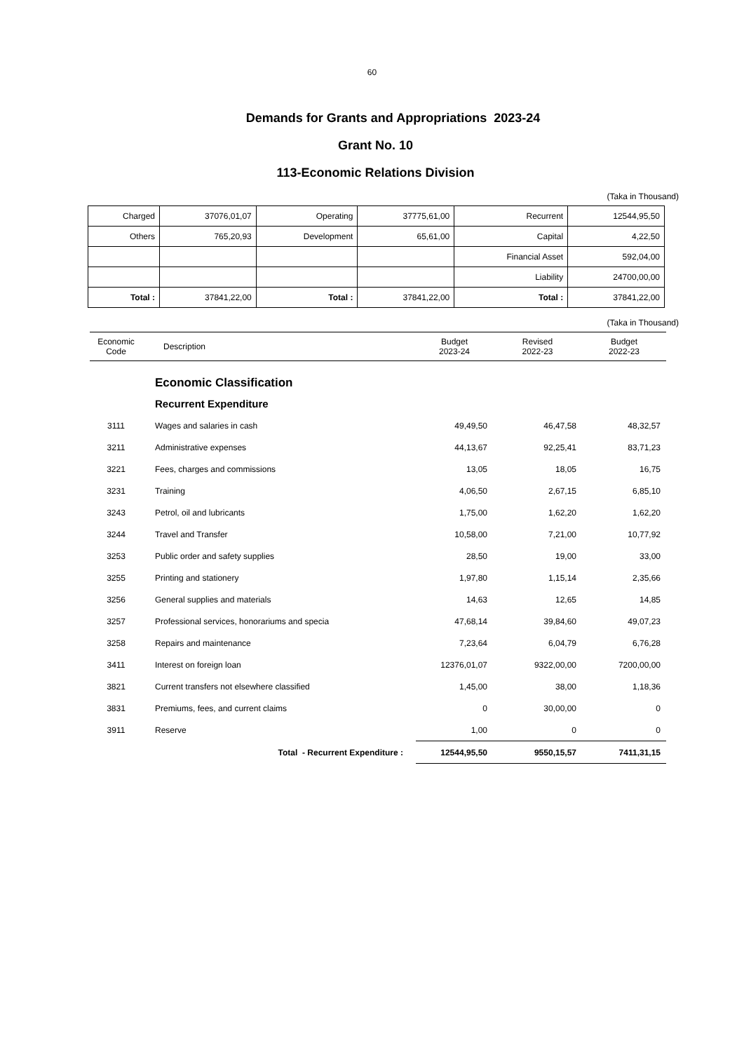60
Demands for Grants and Appropriations 2023-24
Grant No. 10
113-Economic Relations Division
(Taka in Thousand)
| Charged | 37076,01,07 | Operating | 37775,61,00 | Recurrent | 12544,95,50 |
| Others | 765,20,93 | Development | 65,61,00 | Capital | 4,22,50 |
| | | | | Financial Asset | 592,04,00 |
| | | | | Liability | 24700,00,00 |
| Total : | 37841,22,00 | Total : | 37841,22,00 | Total : | 37841,22,00 |
(Taka in Thousand)
| Economic Code | Description | Budget 2023-24 | Revised 2022-23 | Budget 2022-23 |
| --- | --- | --- | --- | --- |
| | Economic Classification | | | |
| | Recurrent Expenditure | | | |
| 3111 | Wages and salaries in cash | 49,49,50 | 46,47,58 | 48,32,57 |
| 3211 | Administrative expenses | 44,13,67 | 92,25,41 | 83,71,23 |
| 3221 | Fees, charges and commissions | 13,05 | 18,05 | 16,75 |
| 3231 | Training | 4,06,50 | 2,67,15 | 6,85,10 |
| 3243 | Petrol, oil and lubricants | 1,75,00 | 1,62,20 | 1,62,20 |
| 3244 | Travel and Transfer | 10,58,00 | 7,21,00 | 10,77,92 |
| 3253 | Public order and safety supplies | 28,50 | 19,00 | 33,00 |
| 3255 | Printing and stationery | 1,97,80 | 1,15,14 | 2,35,66 |
| 3256 | General supplies and materials | 14,63 | 12,65 | 14,85 |
| 3257 | Professional services, honorariums and specia | 47,68,14 | 39,84,60 | 49,07,23 |
| 3258 | Repairs and maintenance | 7,23,64 | 6,04,79 | 6,76,28 |
| 3411 | Interest on foreign loan | 12376,01,07 | 9322,00,00 | 7200,00,00 |
| 3821 | Current transfers not elsewhere classified | 1,45,00 | 38,00 | 1,18,36 |
| 3831 | Premiums, fees, and current claims | 0 | 30,00,00 | 0 |
| 3911 | Reserve | 1,00 | 0 | 0 |
| | Total - Recurrent Expenditure : | 12544,95,50 | 9550,15,57 | 7411,31,15 |